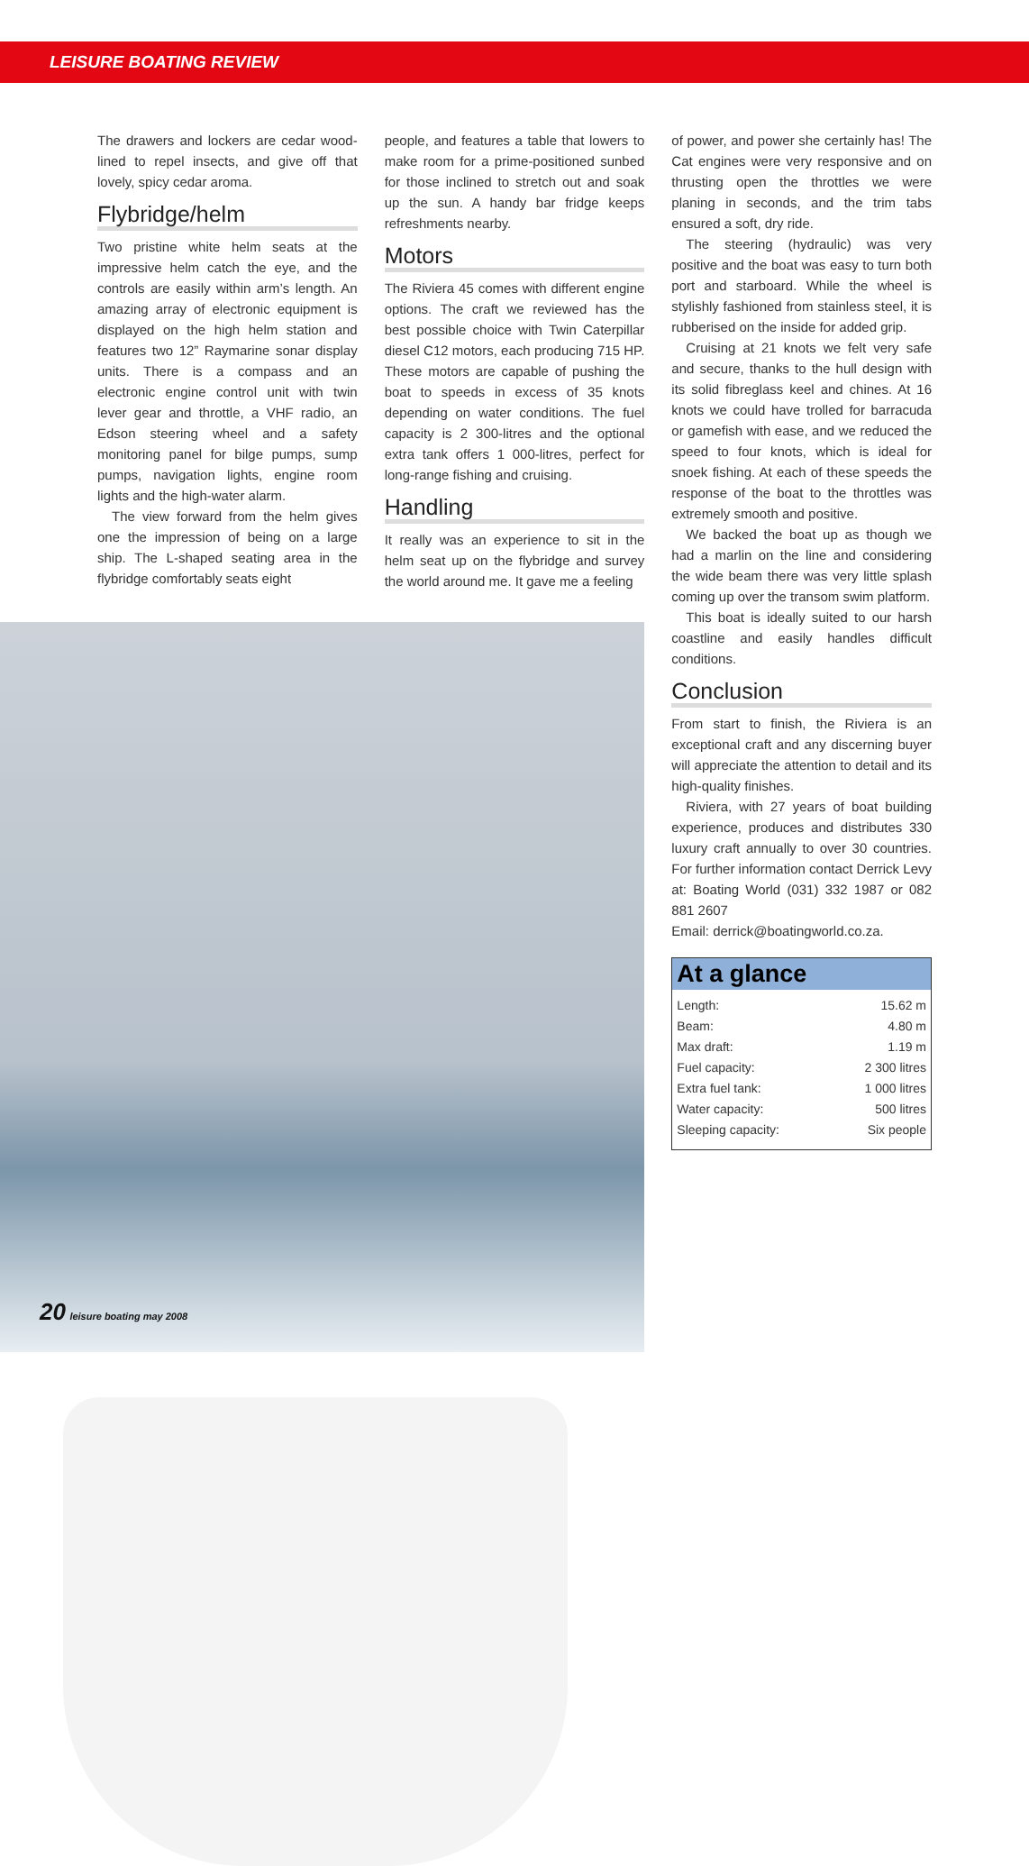LEISURE BOATING REVIEW
The drawers and lockers are cedar wood-lined to repel insects, and give off that lovely, spicy cedar aroma.
Flybridge/helm
Two pristine white helm seats at the impressive helm catch the eye, and the controls are easily within arm’s length. An amazing array of electronic equipment is displayed on the high helm station and features two 12” Raymarine sonar display units. There is a compass and an electronic engine control unit with twin lever gear and throttle, a VHF radio, an Edson steering wheel and a safety monitoring panel for bilge pumps, sump pumps, navigation lights, engine room lights and the high-water alarm.
The view forward from the helm gives one the impression of being on a large ship. The L-shaped seating area in the flybridge comfortably seats eight
people, and features a table that lowers to make room for a prime-positioned sunbed for those inclined to stretch out and soak up the sun. A handy bar fridge keeps refreshments nearby.
Motors
The Riviera 45 comes with different engine options. The craft we reviewed has the best possible choice with Twin Caterpillar diesel C12 motors, each producing 715 HP. These motors are capable of pushing the boat to speeds in excess of 35 knots depending on water conditions. The fuel capacity is 2 300-litres and the optional extra tank offers 1 000-litres, perfect for long-range fishing and cruising.
Handling
It really was an experience to sit in the helm seat up on the flybridge and survey the world around me. It gave me a feeling
of power, and power she certainly has! The Cat engines were very responsive and on thrusting open the throttles we were planing in seconds, and the trim tabs ensured a soft, dry ride.
The steering (hydraulic) was very positive and the boat was easy to turn both port and starboard. While the wheel is stylishly fashioned from stainless steel, it is rubberised on the inside for added grip.
Cruising at 21 knots we felt very safe and secure, thanks to the hull design with its solid fibreglass keel and chines. At 16 knots we could have trolled for barracuda or gamefish with ease, and we reduced the speed to four knots, which is ideal for snoek fishing. At each of these speeds the response of the boat to the throttles was extremely smooth and positive.
We backed the boat up as though we had a marlin on the line and considering the wide beam there was very little splash coming up over the transom swim platform.
This boat is ideally suited to our harsh coastline and easily handles difficult conditions.
Conclusion
From start to finish, the Riviera is an exceptional craft and any discerning buyer will appreciate the attention to detail and its high-quality finishes.
Riviera, with 27 years of boat building experience, produces and distributes 330 luxury craft annually to over 30 countries. For further information contact Derrick Levy at: Boating World (031) 332 1987 or 082 881 2607
Email: derrick@boatingworld.co.za.
At a glance
| Length: | 15.62 m |
| Beam: | 4.80 m |
| Max draft: | 1.19 m |
| Fuel capacity: | 2 300 litres |
| Extra fuel tank: | 1 000 litres |
| Water capacity: | 500 litres |
| Sleeping capacity: | Six people |
20 leisure boating may 2008